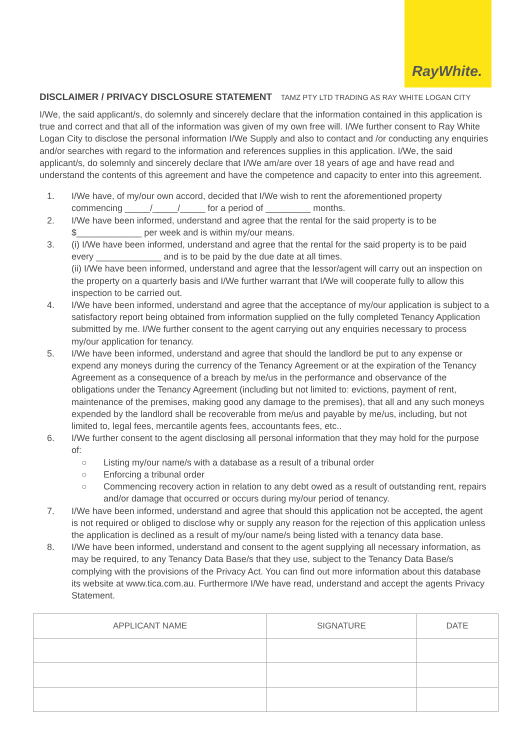RayWhite.
DISCLAIMER / PRIVACY DISCLOSURE STATEMENT TAMZ PTY LTD TRADING AS RAY WHITE LOGAN CITY
I/We, the said applicant/s, do solemnly and sincerely declare that the information contained in this application is true and correct and that all of the information was given of my own free will. I/We further consent to Ray White Logan City to disclose the personal information I/We Supply and also to contact and /or conducting any enquiries and/or searches with regard to the information and references supplies in this application. I/We, the said applicant/s, do solemnly and sincerely declare that I/We am/are over 18 years of age and have read and understand the contents of this agreement and have the competence and capacity to enter into this agreement.
1. I/We have, of my/our own accord, decided that I/We wish to rent the aforementioned property commencing _____/_____/_____ for a period of _________ months.
2. I/We have been informed, understand and agree that the rental for the said property is to be $_____________ per week and is within my/our means.
3. (i) I/We have been informed, understand and agree that the rental for the said property is to be paid every _____________ and is to be paid by the due date at all times.
(ii) I/We have been informed, understand and agree that the lessor/agent will carry out an inspection on the property on a quarterly basis and I/We further warrant that I/We will cooperate fully to allow this inspection to be carried out.
4. I/We have been informed, understand and agree that the acceptance of my/our application is subject to a satisfactory report being obtained from information supplied on the fully completed Tenancy Application submitted by me. I/We further consent to the agent carrying out any enquiries necessary to process my/our application for tenancy.
5. I/We have been informed, understand and agree that should the landlord be put to any expense or expend any moneys during the currency of the Tenancy Agreement or at the expiration of the Tenancy Agreement as a consequence of a breach by me/us in the performance and observance of the obligations under the Tenancy Agreement (including but not limited to: evictions, payment of rent, maintenance of the premises, making good any damage to the premises), that all and any such moneys expended by the landlord shall be recoverable from me/us and payable by me/us, including, but not limited to, legal fees, mercantile agents fees, accountants fees, etc..
6. I/We further consent to the agent disclosing all personal information that they may hold for the purpose of:
○ Listing my/our name/s with a database as a result of a tribunal order
○ Enforcing a tribunal order
○ Commencing recovery action in relation to any debt owed as a result of outstanding rent, repairs and/or damage that occurred or occurs during my/our period of tenancy.
7. I/We have been informed, understand and agree that should this application not be accepted, the agent is not required or obliged to disclose why or supply any reason for the rejection of this application unless the application is declined as a result of my/our name/s being listed with a tenancy data base.
8. I/We have been informed, understand and consent to the agent supplying all necessary information, as may be required, to any Tenancy Data Base/s that they use, subject to the Tenancy Data Base/s complying with the provisions of the Privacy Act. You can find out more information about this database its website at www.tica.com.au. Furthermore I/We have read, understand and accept the agents Privacy Statement.
| APPLICANT NAME | SIGNATURE | DATE |
| --- | --- | --- |